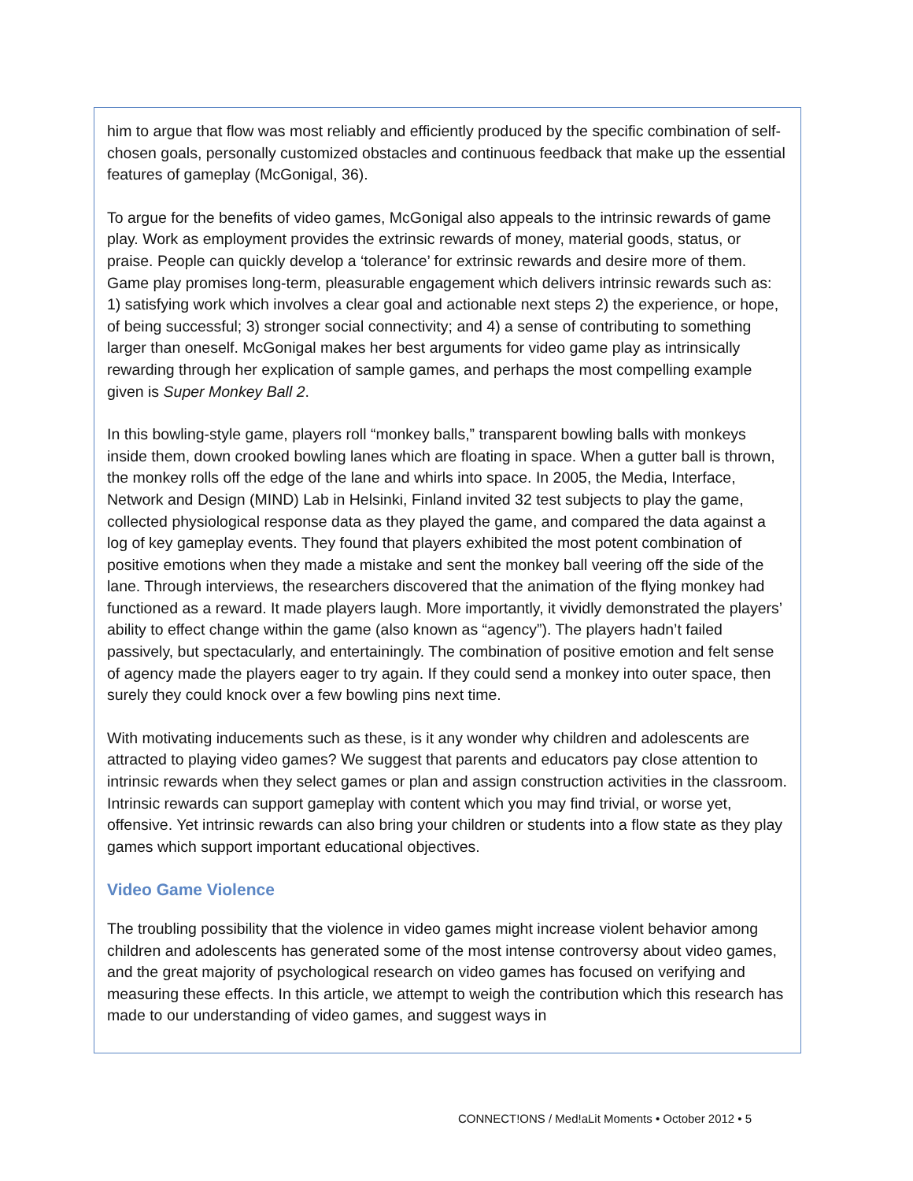him to argue that flow was most reliably and efficiently produced by the specific combination of self-chosen goals, personally customized obstacles and continuous feedback that make up the essential features of gameplay (McGonigal, 36).
To argue for the benefits of video games, McGonigal also appeals to the intrinsic rewards of game play. Work as employment provides the extrinsic rewards of money, material goods, status, or praise. People can quickly develop a ‘tolerance’ for extrinsic rewards and desire more of them. Game play promises long-term, pleasurable engagement which delivers intrinsic rewards such as: 1) satisfying work which involves a clear goal and actionable next steps 2) the experience, or hope, of being successful; 3) stronger social connectivity; and 4) a sense of contributing to something larger than oneself. McGonigal makes her best arguments for video game play as intrinsically rewarding through her explication of sample games, and perhaps the most compelling example given is Super Monkey Ball 2.
In this bowling-style game, players roll “monkey balls,” transparent bowling balls with monkeys inside them, down crooked bowling lanes which are floating in space. When a gutter ball is thrown, the monkey rolls off the edge of the lane and whirls into space. In 2005, the Media, Interface, Network and Design (MIND) Lab in Helsinki, Finland invited 32 test subjects to play the game, collected physiological response data as they played the game, and compared the data against a log of key gameplay events. They found that players exhibited the most potent combination of positive emotions when they made a mistake and sent the monkey ball veering off the side of the lane. Through interviews, the researchers discovered that the animation of the flying monkey had functioned as a reward. It made players laugh. More importantly, it vividly demonstrated the players’ ability to effect change within the game (also known as “agency”). The players hadn’t failed passively, but spectacularly, and entertainingly. The combination of positive emotion and felt sense of agency made the players eager to try again. If they could send a monkey into outer space, then surely they could knock over a few bowling pins next time.
With motivating inducements such as these, is it any wonder why children and adolescents are attracted to playing video games? We suggest that parents and educators pay close attention to intrinsic rewards when they select games or plan and assign construction activities in the classroom. Intrinsic rewards can support gameplay with content which you may find trivial, or worse yet, offensive. Yet intrinsic rewards can also bring your children or students into a flow state as they play games which support important educational objectives.
Video Game Violence
The troubling possibility that the violence in video games might increase violent behavior among children and adolescents has generated some of the most intense controversy about video games, and the great majority of psychological research on video games has focused on verifying and measuring these effects. In this article, we attempt to weigh the contribution which this research has made to our understanding of video games, and suggest ways in
CONNECT!ONS / Med!aLit Moments • October 2012 • 5